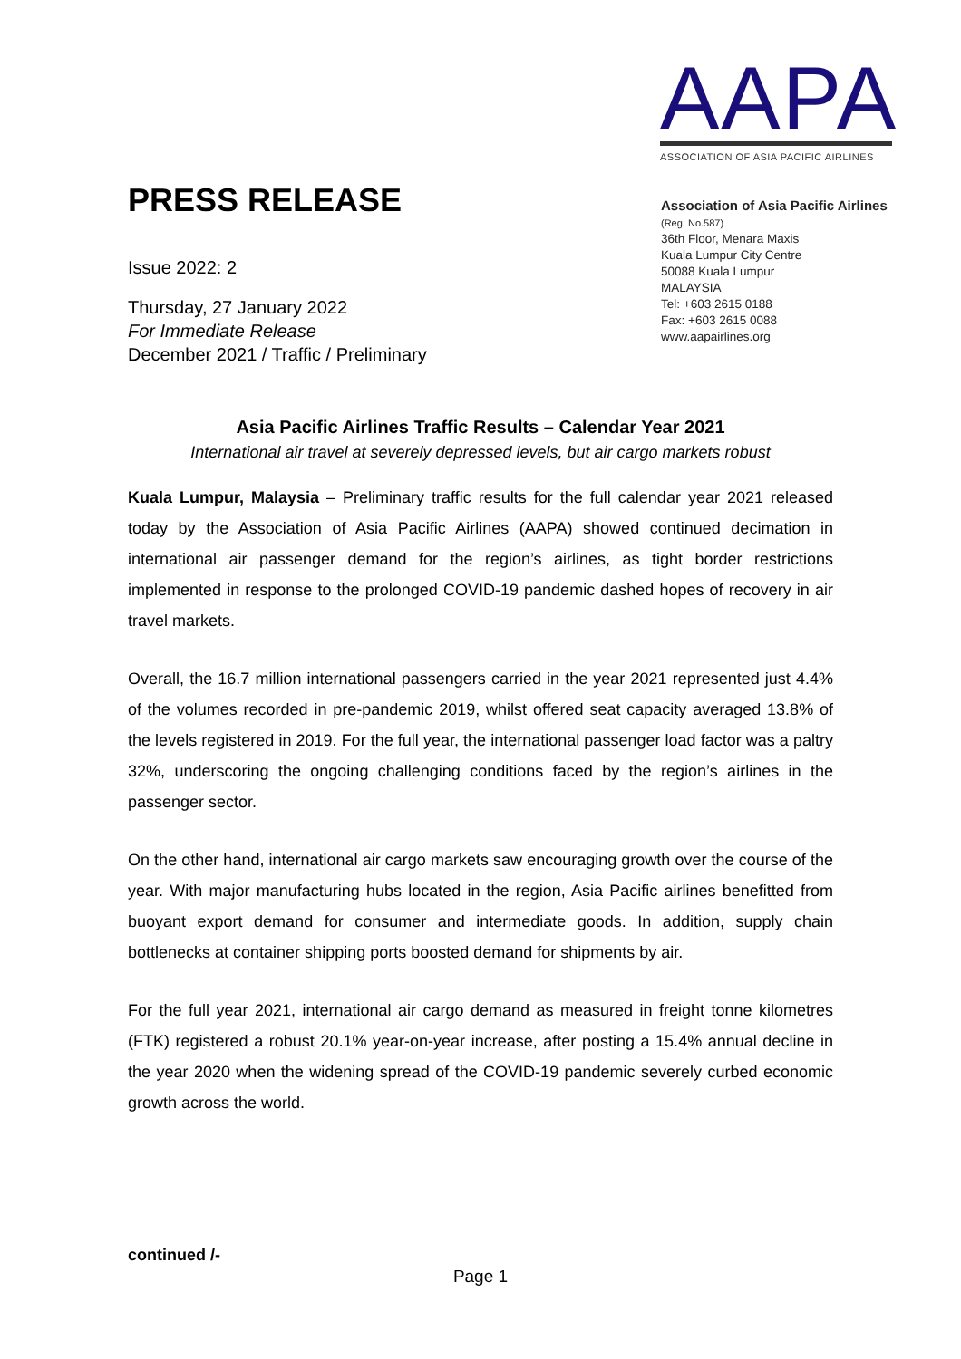AAPA
ASSOCIATION OF ASIA PACIFIC AIRLINES
Association of Asia Pacific Airlines
(Reg. No.587)
36th Floor, Menara Maxis
Kuala Lumpur City Centre
50088 Kuala Lumpur
MALAYSIA
Tel: +603 2615 0188
Fax: +603 2615 0088
www.aapairlines.org
PRESS RELEASE
Issue 2022: 2
Thursday, 27 January 2022
For Immediate Release
December 2021 / Traffic / Preliminary
Asia Pacific Airlines Traffic Results – Calendar Year 2021
International air travel at severely depressed levels, but air cargo markets robust
Kuala Lumpur, Malaysia – Preliminary traffic results for the full calendar year 2021 released today by the Association of Asia Pacific Airlines (AAPA) showed continued decimation in international air passenger demand for the region’s airlines, as tight border restrictions implemented in response to the prolonged COVID-19 pandemic dashed hopes of recovery in air travel markets.
Overall, the 16.7 million international passengers carried in the year 2021 represented just 4.4% of the volumes recorded in pre-pandemic 2019, whilst offered seat capacity averaged 13.8% of the levels registered in 2019. For the full year, the international passenger load factor was a paltry 32%, underscoring the ongoing challenging conditions faced by the region’s airlines in the passenger sector.
On the other hand, international air cargo markets saw encouraging growth over the course of the year. With major manufacturing hubs located in the region, Asia Pacific airlines benefitted from buoyant export demand for consumer and intermediate goods. In addition, supply chain bottlenecks at container shipping ports boosted demand for shipments by air.
For the full year 2021, international air cargo demand as measured in freight tonne kilometres (FTK) registered a robust 20.1% year-on-year increase, after posting a 15.4% annual decline in the year 2020 when the widening spread of the COVID-19 pandemic severely curbed economic growth across the world.
continued /-
Page 1